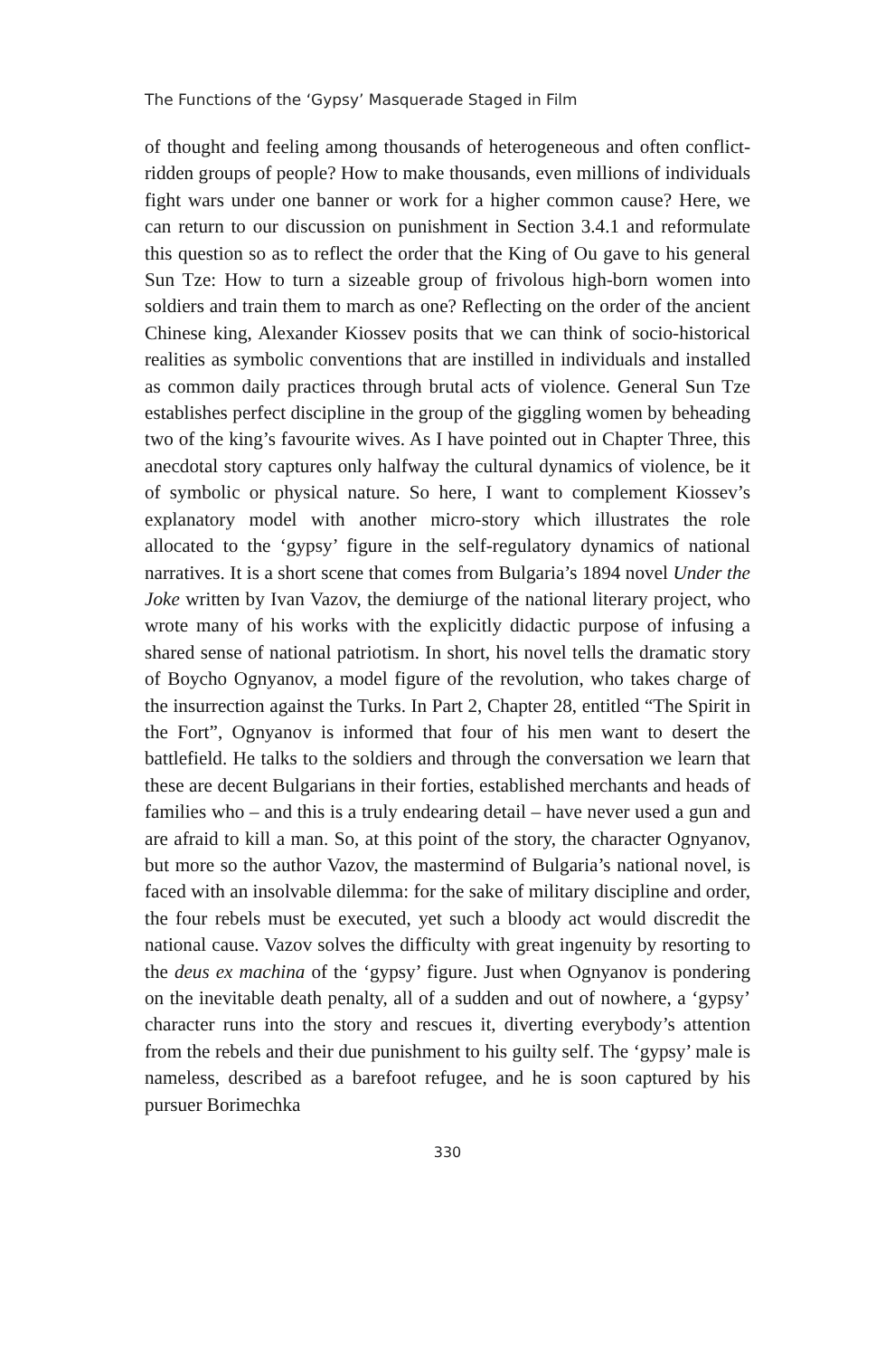The Functions of the ‘Gypsy’ Masquerade Staged in Film
of thought and feeling among thousands of heterogeneous and often conflict-ridden groups of people? How to make thousands, even millions of individuals fight wars under one banner or work for a higher common cause? Here, we can return to our discussion on punishment in Section 3.4.1 and reformulate this question so as to reflect the order that the King of Ou gave to his general Sun Tze: How to turn a sizeable group of frivolous high-born women into soldiers and train them to march as one? Reflecting on the order of the ancient Chinese king, Alexander Kiossev posits that we can think of socio-historical realities as symbolic conventions that are instilled in individuals and installed as common daily practices through brutal acts of violence. General Sun Tze establishes perfect discipline in the group of the giggling women by beheading two of the king’s favourite wives. As I have pointed out in Chapter Three, this anecdotal story captures only halfway the cultural dynamics of violence, be it of symbolic or physical nature. So here, I want to complement Kiossev’s explanatory model with another micro-story which illustrates the role allocated to the ‘gypsy’ figure in the self-regulatory dynamics of national narratives. It is a short scene that comes from Bulgaria’s 1894 novel Under the Joke written by Ivan Vazov, the demiurge of the national literary project, who wrote many of his works with the explicitly didactic purpose of infusing a shared sense of national patriotism. In short, his novel tells the dramatic story of Boycho Ognyanov, a model figure of the revolution, who takes charge of the insurrection against the Turks. In Part 2, Chapter 28, entitled “The Spirit in the Fort”, Ognyanov is informed that four of his men want to desert the battlefield. He talks to the soldiers and through the conversation we learn that these are decent Bulgarians in their forties, established merchants and heads of families who – and this is a truly endearing detail – have never used a gun and are afraid to kill a man. So, at this point of the story, the character Ognyanov, but more so the author Vazov, the mastermind of Bulgaria’s national novel, is faced with an insolvable dilemma: for the sake of military discipline and order, the four rebels must be executed, yet such a bloody act would discredit the national cause. Vazov solves the difficulty with great ingenuity by resorting to the deus ex machina of the ‘gypsy’ figure. Just when Ognyanov is pondering on the inevitable death penalty, all of a sudden and out of nowhere, a ‘gypsy’ character runs into the story and rescues it, diverting everybody’s attention from the rebels and their due punishment to his guilty self. The ‘gypsy’ male is nameless, described as a barefoot refugee, and he is soon captured by his pursuer Borimechka
330